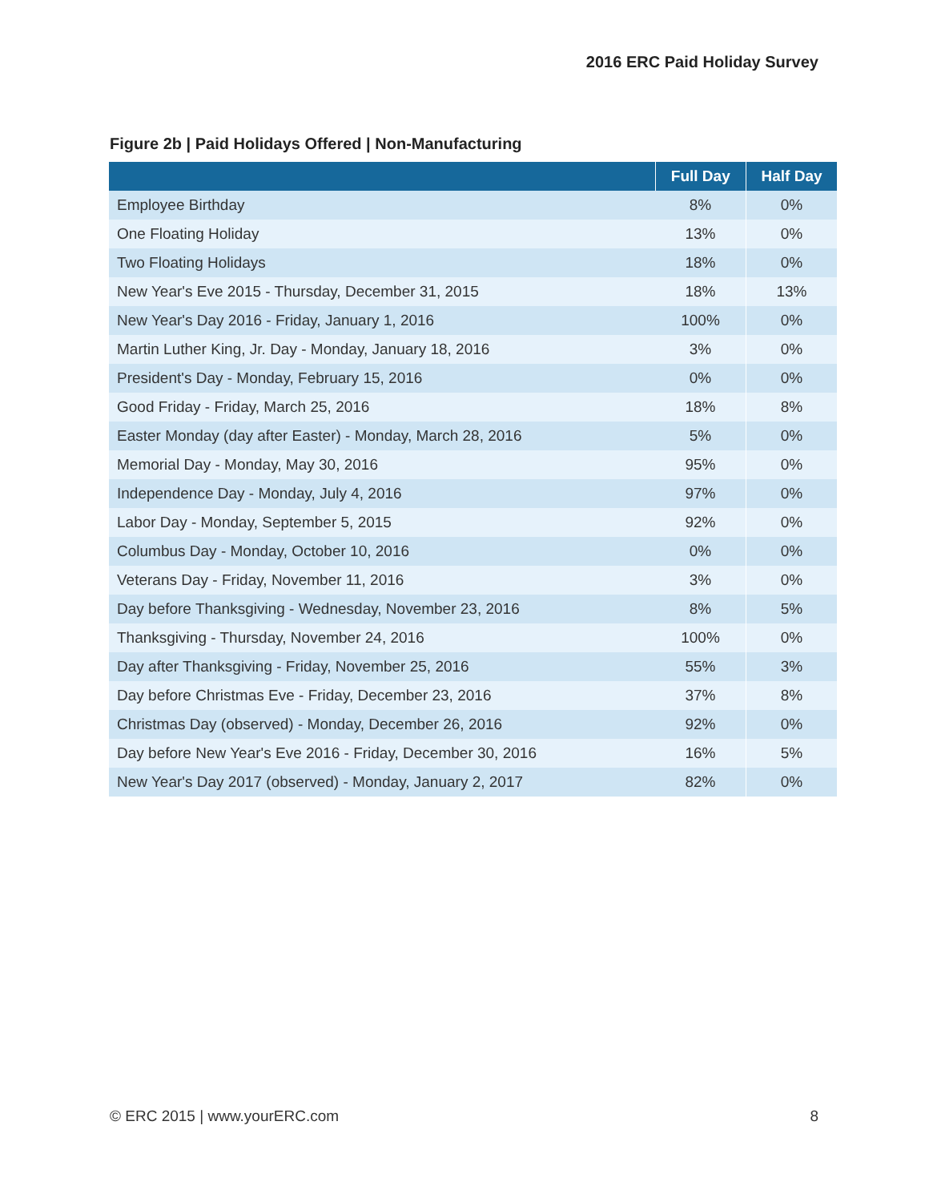2016 ERC Paid Holiday Survey
Figure 2b | Paid Holidays Offered | Non-Manufacturing
| | Full Day | Half Day |
| --- | --- | --- |
| Employee Birthday | 8% | 0% |
| One Floating Holiday | 13% | 0% |
| Two Floating Holidays | 18% | 0% |
| New Year's Eve 2015 - Thursday, December 31, 2015 | 18% | 13% |
| New Year's Day 2016 - Friday, January 1, 2016 | 100% | 0% |
| Martin Luther King, Jr. Day - Monday, January 18, 2016 | 3% | 0% |
| President's Day - Monday, February 15, 2016 | 0% | 0% |
| Good Friday - Friday, March 25, 2016 | 18% | 8% |
| Easter Monday (day after Easter) - Monday, March 28, 2016 | 5% | 0% |
| Memorial Day - Monday, May 30, 2016 | 95% | 0% |
| Independence Day - Monday, July 4, 2016 | 97% | 0% |
| Labor Day - Monday, September 5, 2015 | 92% | 0% |
| Columbus Day - Monday, October 10, 2016 | 0% | 0% |
| Veterans Day - Friday, November 11, 2016 | 3% | 0% |
| Day before Thanksgiving - Wednesday, November 23, 2016 | 8% | 5% |
| Thanksgiving - Thursday, November 24, 2016 | 100% | 0% |
| Day after Thanksgiving - Friday, November 25, 2016 | 55% | 3% |
| Day before Christmas Eve - Friday, December 23, 2016 | 37% | 8% |
| Christmas Day (observed) - Monday, December 26, 2016 | 92% | 0% |
| Day before New Year's Eve 2016 - Friday, December 30, 2016 | 16% | 5% |
| New Year's Day 2017 (observed) - Monday, January 2, 2017 | 82% | 0% |
© ERC 2015 | www.yourERC.com 8